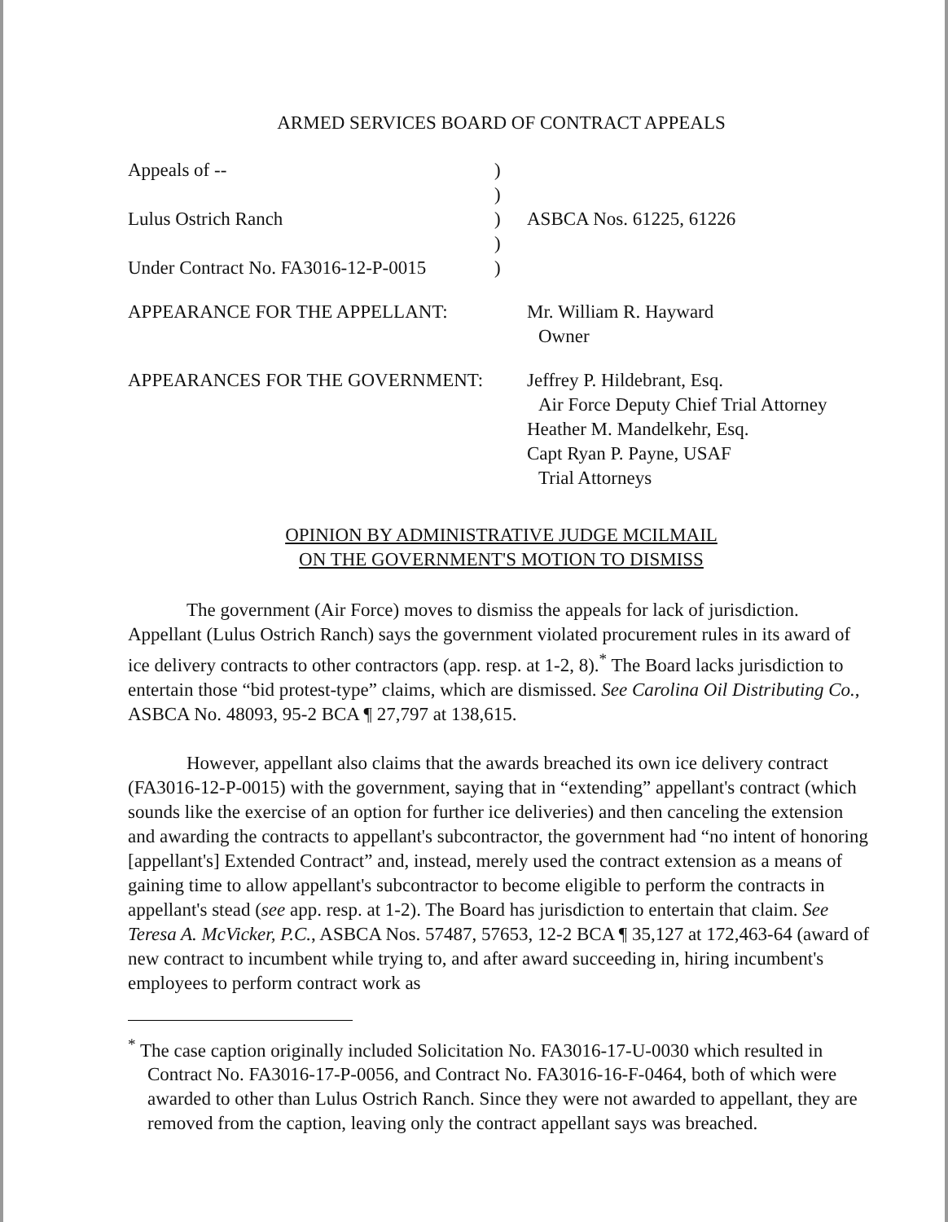ARMED SERVICES BOARD OF CONTRACT APPEALS
Appeals of --
Lulus Ostrich Ranch
Under Contract No. FA3016-12-P-0015
)
)
)
)
)
ASBCA Nos. 61225, 61226
APPEARANCE FOR THE APPELLANT:
Mr. William R. Hayward
Owner
APPEARANCES FOR THE GOVERNMENT:
Jeffrey P. Hildebrant, Esq.
Air Force Deputy Chief Trial Attorney
Heather M. Mandelkehr, Esq.
Capt Ryan P. Payne, USAF
Trial Attorneys
OPINION BY ADMINISTRATIVE JUDGE MCILMAIL
ON THE GOVERNMENT'S MOTION TO DISMISS
The government (Air Force) moves to dismiss the appeals for lack of jurisdiction. Appellant (Lulus Ostrich Ranch) says the government violated procurement rules in its award of ice delivery contracts to other contractors (app. resp. at 1-2, 8).<sup>*</sup> The Board lacks jurisdiction to entertain those “bid protest-type” claims, which are dismissed. See Carolina Oil Distributing Co., ASBCA No. 48093, 95-2 BCA ¶ 27,797 at 138,615.
However, appellant also claims that the awards breached its own ice delivery contract (FA3016-12-P-0015) with the government, saying that in “extending” appellant's contract (which sounds like the exercise of an option for further ice deliveries) and then canceling the extension and awarding the contracts to appellant's subcontractor, the government had “no intent of honoring [appellant's] Extended Contract” and, instead, merely used the contract extension as a means of gaining time to allow appellant's subcontractor to become eligible to perform the contracts in appellant's stead (see app. resp. at 1-2). The Board has jurisdiction to entertain that claim. See Teresa A. McVicker, P.C., ASBCA Nos. 57487, 57653, 12-2 BCA ¶ 35,127 at 172,463-64 (award of new contract to incumbent while trying to, and after award succeeding in, hiring incumbent's employees to perform contract work as
<sup>*</sup> The case caption originally included Solicitation No. FA3016-17-U-0030 which resulted in Contract No. FA3016-17-P-0056, and Contract No. FA3016-16-F-0464, both of which were awarded to other than Lulus Ostrich Ranch. Since they were not awarded to appellant, they are removed from the caption, leaving only the contract appellant says was breached.